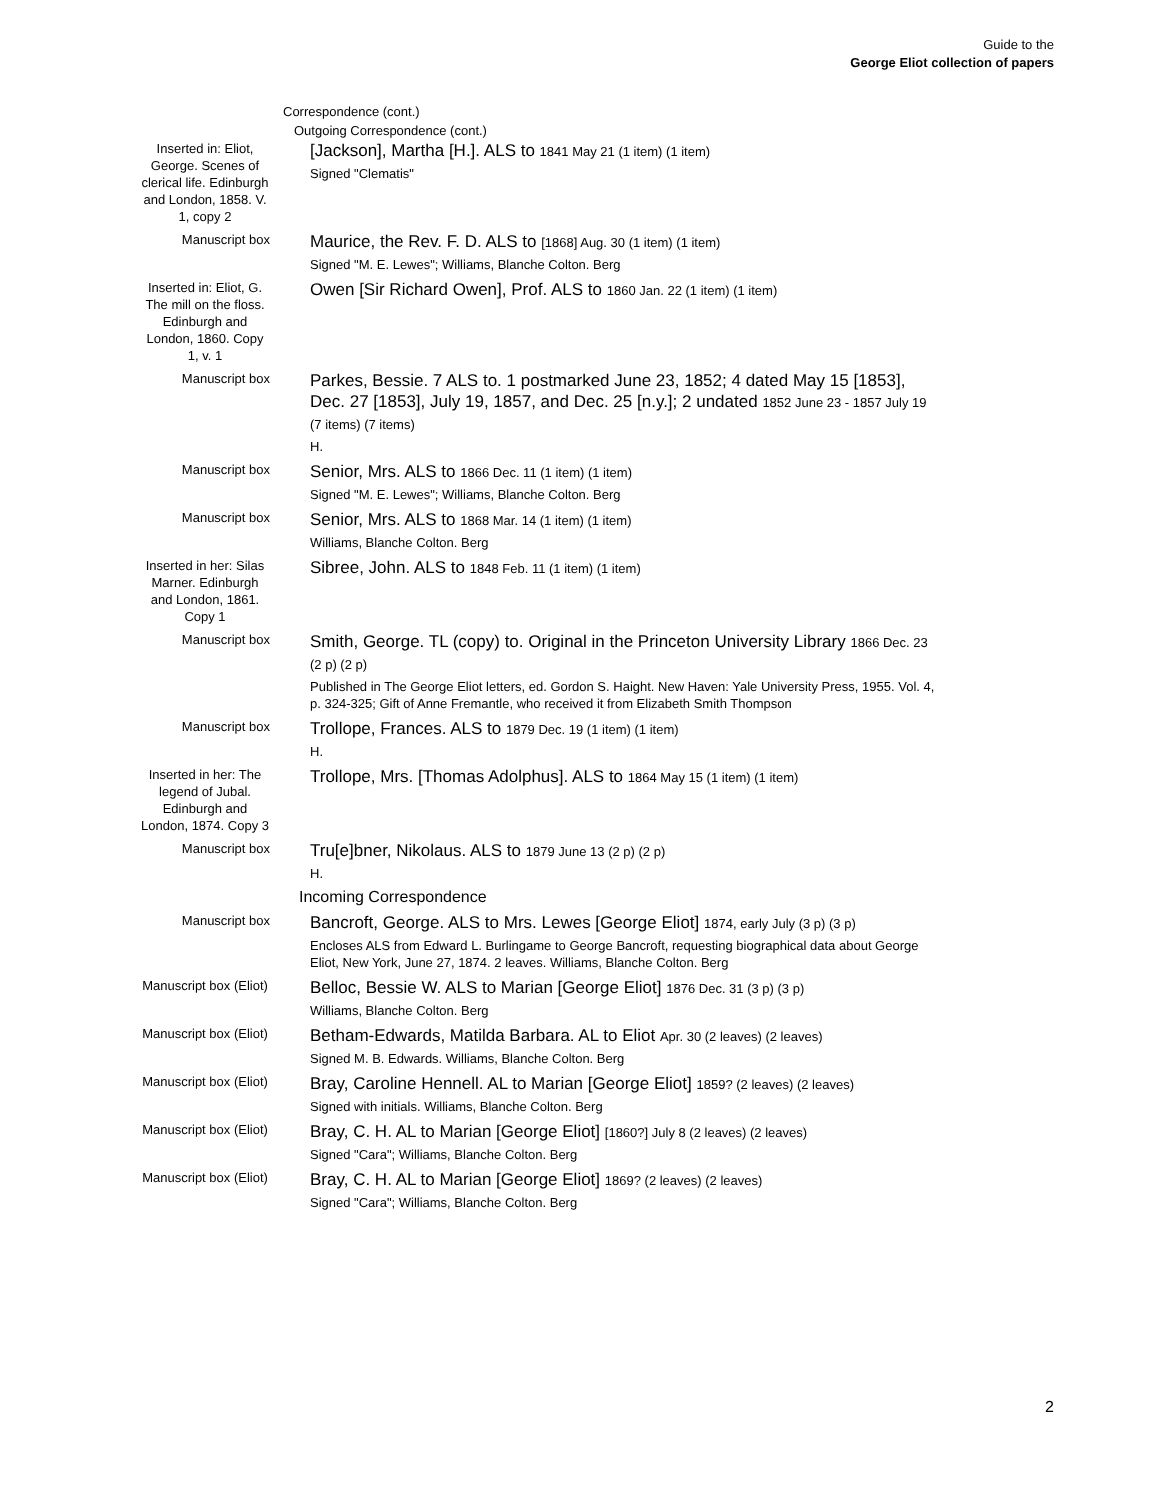Guide to the
George Eliot collection of papers
Correspondence (cont.)
Outgoing Correspondence (cont.)
Inserted in: Eliot, George. Scenes of clerical life. Edinburgh and London, 1858. V. 1, copy 2
[Jackson], Martha [H.]. ALS to 1841 May 21 (1 item) (1 item)
Signed "Clematis"
Manuscript box
Maurice, the Rev. F. D. ALS to [1868] Aug. 30 (1 item) (1 item)
Signed "M. E. Lewes"; Williams, Blanche Colton. Berg
Inserted in: Eliot, G. The mill on the floss. Edinburgh and London, 1860. Copy 1, v. 1
Owen [Sir Richard Owen], Prof. ALS to 1860 Jan. 22 (1 item) (1 item)
Manuscript box
Parkes, Bessie. 7 ALS to. 1 postmarked June 23, 1852; 4 dated May 15 [1853], Dec. 27 [1853], July 19, 1857, and Dec. 25 [n.y.]; 2 undated 1852 June 23 - 1857 July 19 (7 items) (7 items)
H.
Manuscript box
Senior, Mrs. ALS to 1866 Dec. 11 (1 item) (1 item)
Signed "M. E. Lewes"; Williams, Blanche Colton. Berg
Manuscript box
Senior, Mrs. ALS to 1868 Mar. 14 (1 item) (1 item)
Williams, Blanche Colton. Berg
Inserted in her: Silas Marner. Edinburgh and London, 1861. Copy 1
Sibree, John. ALS to 1848 Feb. 11 (1 item) (1 item)
Manuscript box
Smith, George. TL (copy) to. Original in the Princeton University Library 1866 Dec. 23 (2 p) (2 p)
Published in The George Eliot letters, ed. Gordon S. Haight. New Haven: Yale University Press, 1955. Vol. 4, p. 324-325; Gift of Anne Fremantle, who received it from Elizabeth Smith Thompson
Manuscript box
Trollope, Frances. ALS to 1879 Dec. 19 (1 item) (1 item)
H.
Inserted in her: The legend of Jubal. Edinburgh and London, 1874. Copy 3
Trollope, Mrs. [Thomas Adolphus]. ALS to 1864 May 15 (1 item) (1 item)
Manuscript box
Tru[e]bner, Nikolaus. ALS to 1879 June 13 (2 p) (2 p)
H.
Incoming Correspondence
Manuscript box
Bancroft, George. ALS to Mrs. Lewes [George Eliot] 1874, early July (3 p) (3 p)
Encloses ALS from Edward L. Burlingame to George Bancroft, requesting biographical data about George Eliot, New York, June 27, 1874. 2 leaves. Williams, Blanche Colton. Berg
Manuscript box (Eliot)
Belloc, Bessie W. ALS to Marian [George Eliot] 1876 Dec. 31 (3 p) (3 p)
Williams, Blanche Colton. Berg
Manuscript box (Eliot)
Betham-Edwards, Matilda Barbara. AL to Eliot Apr. 30 (2 leaves) (2 leaves)
Signed M. B. Edwards. Williams, Blanche Colton. Berg
Manuscript box (Eliot)
Bray, Caroline Hennell. AL to Marian [George Eliot] 1859? (2 leaves) (2 leaves)
Signed with initials. Williams, Blanche Colton. Berg
Manuscript box (Eliot)
Bray, C. H. AL to Marian [George Eliot] [1860?] July 8 (2 leaves) (2 leaves)
Signed "Cara"; Williams, Blanche Colton. Berg
Manuscript box (Eliot)
Bray, C. H. AL to Marian [George Eliot] 1869? (2 leaves) (2 leaves)
Signed "Cara"; Williams, Blanche Colton. Berg
2